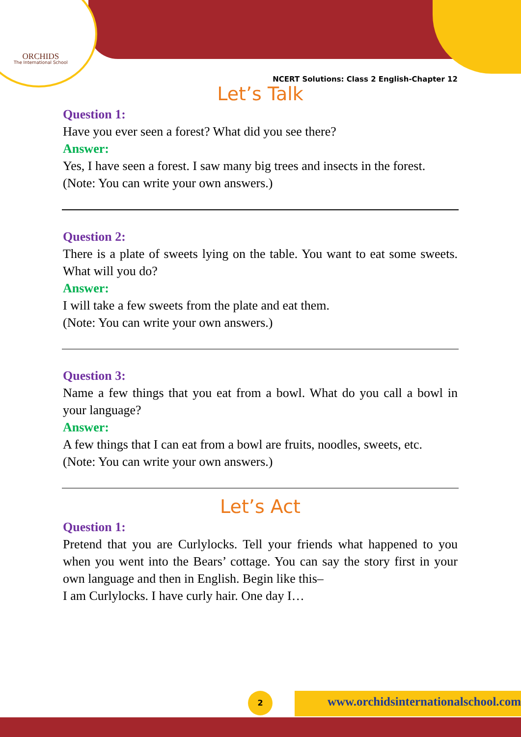ORCHIDS
The International School
NCERT Solutions: Class 2 English-Chapter 12
Let’s Talk
Question 1:
Have you ever seen a forest? What did you see there?
Answer:
Yes, I have seen a forest. I saw many big trees and insects in the forest.
(Note: You can write your own answers.)
Question 2:
There is a plate of sweets lying on the table. You want to eat some sweets. What will you do?
Answer:
I will take a few sweets from the plate and eat them.
(Note: You can write your own answers.)
Question 3:
Name a few things that you eat from a bowl. What do you call a bowl in your language?
Answer:
A few things that I can eat from a bowl are fruits, noodles, sweets, etc.
(Note: You can write your own answers.)
Let’s Act
Question 1:
Pretend that you are Curlylocks. Tell your friends what happened to you when you went into the Bears’ cottage. You can say the story first in your own language and then in English. Begin like this–
I am Curlylocks. I have curly hair. One day I…
2
www.orchidsinternationalschool.com